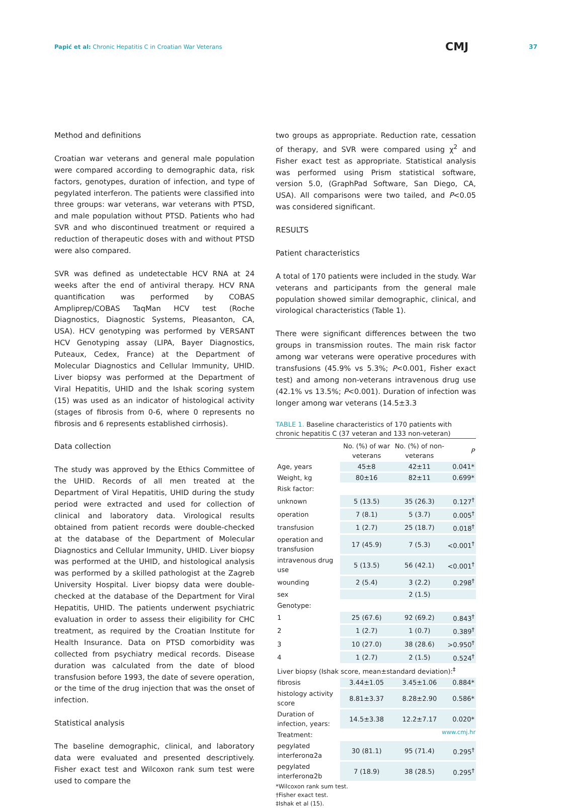Papić et al: Chronic Hepatitis C in Croatian War Veterans
CMJ
37
Method and definitions
Croatian war veterans and general male population were compared according to demographic data, risk factors, genotypes, duration of infection, and type of pegylated interferon. The patients were classified into three groups: war veterans, war veterans with PTSD, and male population without PTSD. Patients who had SVR and who discontinued treatment or required a reduction of therapeutic doses with and without PTSD were also compared.
SVR was defined as undetectable HCV RNA at 24 weeks after the end of antiviral therapy. HCV RNA quantification was performed by COBAS Ampliprep/COBAS TaqMan HCV test (Roche Diagnostics, Diagnostic Systems, Pleasanton, CA, USA). HCV genotyping was performed by VERSANT HCV Genotyping assay (LIPA, Bayer Diagnostics, Puteaux, Cedex, France) at the Department of Molecular Diagnostics and Cellular Immunity, UHID. Liver biopsy was performed at the Department of Viral Hepatitis, UHID and the Ishak scoring system (15) was used as an indicator of histological activity (stages of fibrosis from 0-6, where 0 represents no fibrosis and 6 represents established cirrhosis).
Data collection
The study was approved by the Ethics Committee of the UHID. Records of all men treated at the Department of Viral Hepatitis, UHID during the study period were extracted and used for collection of clinical and laboratory data. Virological results obtained from patient records were double-checked at the database of the Department of Molecular Diagnostics and Cellular Immunity, UHID. Liver biopsy was performed at the UHID, and histological analysis was performed by a skilled pathologist at the Zagreb University Hospital. Liver biopsy data were double-checked at the database of the Department for Viral Hepatitis, UHID. The patients underwent psychiatric evaluation in order to assess their eligibility for CHC treatment, as required by the Croatian Institute for Health Insurance. Data on PTSD comorbidity was collected from psychiatry medical records. Disease duration was calculated from the date of blood transfusion before 1993, the date of severe operation, or the time of the drug injection that was the onset of infection.
Statistical analysis
The baseline demographic, clinical, and laboratory data were evaluated and presented descriptively. Fisher exact test and Wilcoxon rank sum test were used to compare the
two groups as appropriate. Reduction rate, cessation of therapy, and SVR were compared using χ<sup>2</sup> and Fisher exact test as appropriate. Statistical analysis was performed using Prism statistical software, version 5.0, (GraphPad Software, San Diego, CA, USA). All comparisons were two tailed, and P<0.05 was considered significant.
RESULTS
Patient characteristics
A total of 170 patients were included in the study. War veterans and participants from the general male population showed similar demographic, clinical, and virological characteristics (Table 1).
There were significant differences between the two groups in transmission routes. The main risk factor among war veterans were operative procedures with transfusions (45.9% vs 5.3%; P<0.001, Fisher exact test) and among non-veterans intravenous drug use (42.1% vs 13.5%; P<0.001). Duration of infection was longer among war veterans (14.5±3.3
TABLE 1. Baseline characteristics of 170 patients with chronic hepatitis C (37 veteran and 133 non-veteran)
| | No. (%) of war veterans | No. (%) of non-veterans | P |
| --- | --- | --- | --- |
| Age, years | 45±8 | 42±11 | 0.041* |
| Weight, kg | 80±16 | 82±11 | 0.699* |
| Risk factor: | | | |
| unknown | 5 (13.5) | 35 (26.3) | 0.127<sup>†</sup> |
| operation | 7 (8.1) | 5 (3.7) | 0.005<sup>†</sup> |
| transfusion | 1 (2.7) | 25 (18.7) | 0.018<sup>†</sup> |
| operation and transfusion | 17 (45.9) | 7 (5.3) | <0.001<sup>†</sup> |
| intravenous drug use | 5 (13.5) | 56 (42.1) | <0.001<sup>†</sup> |
| wounding | 2 (5.4) | 3 (2.2) | 0.298<sup>†</sup> |
| sex | | 2 (1.5) | |
| Genotype: | | | |
| 1 | 25 (67.6) | 92 (69.2) | 0.843<sup>†</sup> |
| 2 | 1 (2.7) | 1 (0.7) | 0.389<sup>†</sup> |
| 3 | 10 (27.0) | 38 (28.6) | >0.950<sup>†</sup> |
| 4 | 1 (2.7) | 2 (1.5) | 0.524<sup>†</sup> |
| Liver biopsy (Ishak score, mean±standard deviation):<sup>‡</sup> | | | |
| fibrosis | 3.44±1.05 | 3.45±1.06 | 0.884* |
| histology activity score | 8.81±3.37 | 8.28±2.90 | 0.586* |
| Duration of infection, years: | 14.5±3.38 | 12.2±7.17 | 0.020* |
| Treatment: | | | |
| pegylated interferonα2a | 30 (81.1) | 95 (71.4) | 0.295<sup>†</sup> |
| pegylated interferonα2b | 7 (18.9) | 38 (28.5) | 0.295<sup>†</sup> |
*Wilcoxon rank sum test.
†Fisher exact test.
‡Ishak et al (15).
www.cmj.hr